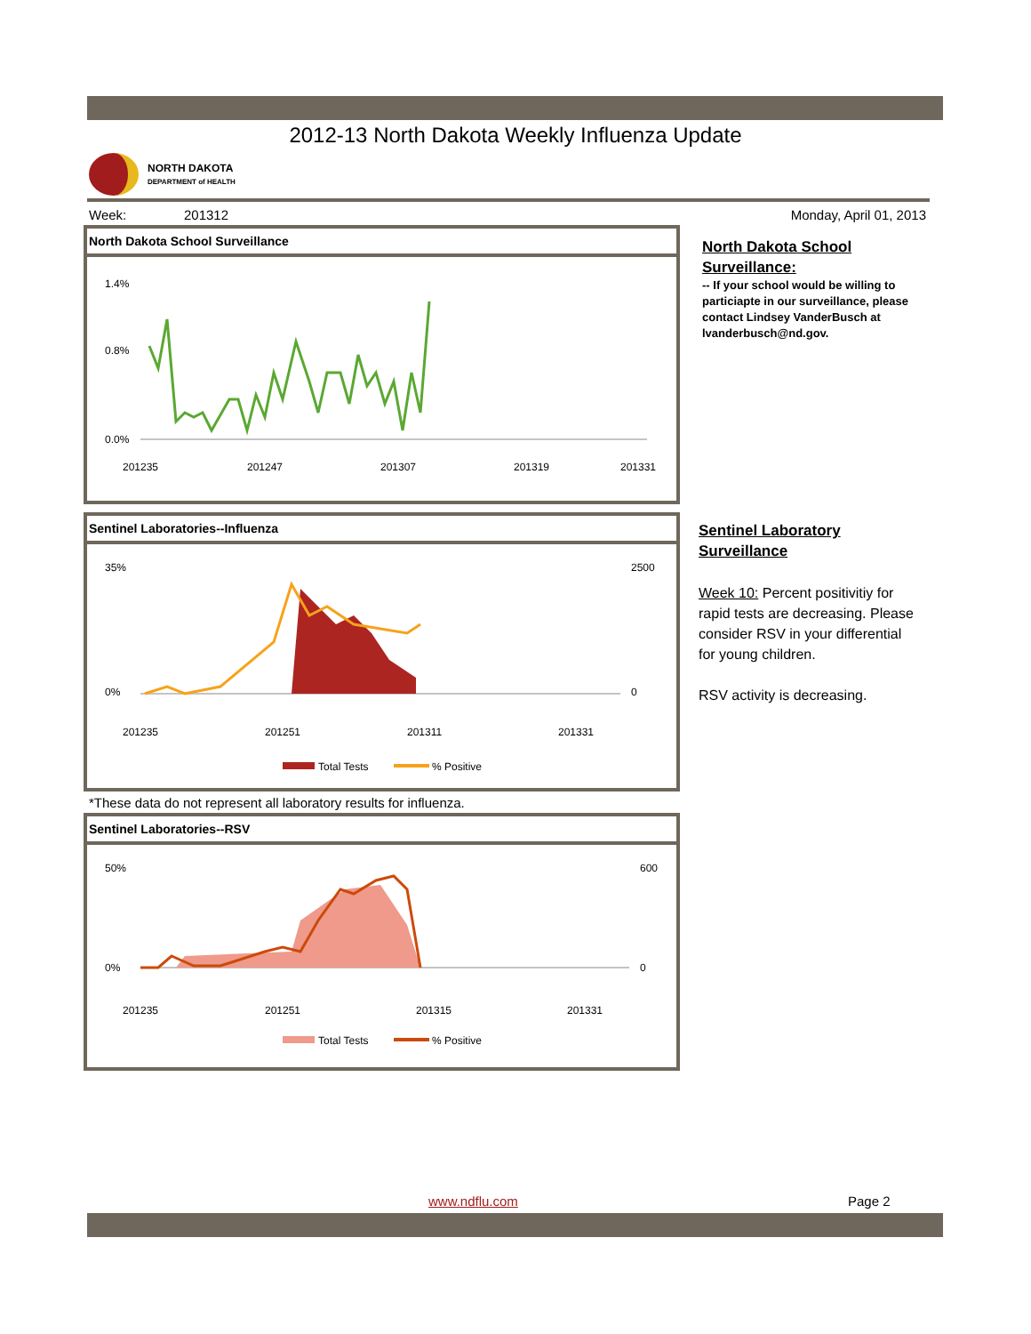2012-13 North Dakota Weekly Influenza Update
NORTH DAKOTA
DEPARTMENT of HEALTH
Week: 201312 Monday, April 01, 2013
North Dakota School Surveillance
1.4%
0.8%
0.0%
201235
201247
201307
201319
201331
Sentinel Laboratories--Influenza
35%
0%
2500
0
201235
201251
201311
201331
Total Tests
% Positive
*These data do not represent all laboratory results for influenza.
Sentinel Laboratories--RSV
50%
0%
600
0
201235
201251
201315
201331
Total Tests
% Positive
North Dakota School Surveillance:
-- If your school would be willing to particiapte in our surveillance, please contact Lindsey VanderBusch at lvanderbusch@nd.gov.
Sentinel Laboratory Surveillance
Week 10: Percent positivitiy for rapid tests are decreasing. Please consider RSV in your differential for young children.
RSV activity is decreasing.
www.ndflu.com Page 2